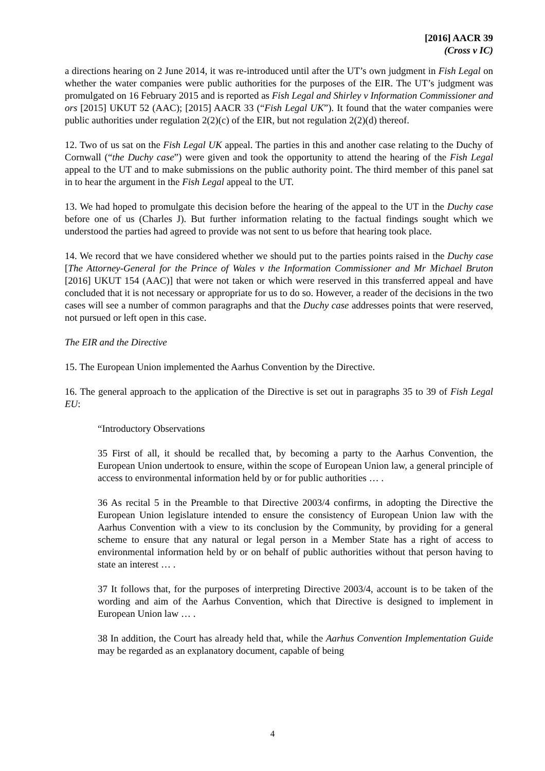[2016] AACR 39
(Cross v IC)
a directions hearing on 2 June 2014, it was re-introduced until after the UT’s own judgment in Fish Legal on whether the water companies were public authorities for the purposes of the EIR. The UT’s judgment was promulgated on 16 February 2015 and is reported as Fish Legal and Shirley v Information Commissioner and ors [2015] UKUT 52 (AAC); [2015] AACR 33 (“Fish Legal UK”). It found that the water companies were public authorities under regulation 2(2)(c) of the EIR, but not regulation 2(2)(d) thereof.
12. Two of us sat on the Fish Legal UK appeal. The parties in this and another case relating to the Duchy of Cornwall (“the Duchy case”) were given and took the opportunity to attend the hearing of the Fish Legal appeal to the UT and to make submissions on the public authority point. The third member of this panel sat in to hear the argument in the Fish Legal appeal to the UT.
13. We had hoped to promulgate this decision before the hearing of the appeal to the UT in the Duchy case before one of us (Charles J). But further information relating to the factual findings sought which we understood the parties had agreed to provide was not sent to us before that hearing took place.
14. We record that we have considered whether we should put to the parties points raised in the Duchy case [The Attorney-General for the Prince of Wales v the Information Commissioner and Mr Michael Bruton [2016] UKUT 154 (AAC)] that were not taken or which were reserved in this transferred appeal and have concluded that it is not necessary or appropriate for us to do so. However, a reader of the decisions in the two cases will see a number of common paragraphs and that the Duchy case addresses points that were reserved, not pursued or left open in this case.
The EIR and the Directive
15. The European Union implemented the Aarhus Convention by the Directive.
16. The general approach to the application of the Directive is set out in paragraphs 35 to 39 of Fish Legal EU:
“Introductory Observations
35 First of all, it should be recalled that, by becoming a party to the Aarhus Convention, the European Union undertook to ensure, within the scope of European Union law, a general principle of access to environmental information held by or for public authorities … .
36 As recital 5 in the Preamble to that Directive 2003/4 confirms, in adopting the Directive the European Union legislature intended to ensure the consistency of European Union law with the Aarhus Convention with a view to its conclusion by the Community, by providing for a general scheme to ensure that any natural or legal person in a Member State has a right of access to environmental information held by or on behalf of public authorities without that person having to state an interest … .
37 It follows that, for the purposes of interpreting Directive 2003/4, account is to be taken of the wording and aim of the Aarhus Convention, which that Directive is designed to implement in European Union law … .
38 In addition, the Court has already held that, while the Aarhus Convention Implementation Guide may be regarded as an explanatory document, capable of being
4